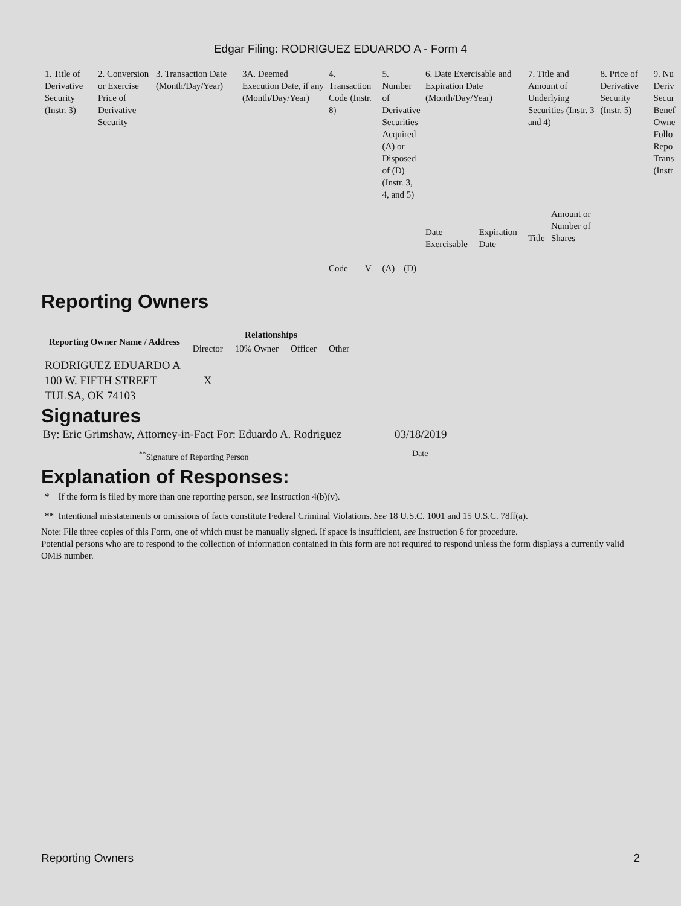Edgar Filing: RODRIGUEZ EDUARDO A - Form 4
| 1. Title of Derivative Security (Instr. 3) | 2. Conversion or Exercise Price of Derivative Security | 3. Transaction Date (Month/Day/Year) | 3A. Deemed Execution Date, if any (Month/Day/Year) | 4. Transaction Code (Instr. 8) | | 5. Number of Derivative Securities Acquired (A) or Disposed of (D) (Instr. 3, 4, and 5) | | 6. Date Exercisable and Expiration Date (Month/Day/Year) | | 7. Title and Amount of Underlying Securities (Instr. 3 and 4) | | 8. Price of Derivative Security (Instr. 5) | 9. Nu Deriv Secur Benef Owne Follo Repo Trans (Instr |
| | | | | Code | V | (A) | (D) | Date Exercisable | Expiration Date | Title | Amount or Number of Shares | | |
Reporting Owners
| Reporting Owner Name / Address | Relationships | | | |
| --- | --- | --- | --- | --- |
| | Director | 10% Owner | Officer | Other |
| RODRIGUEZ EDUARDO A 100 W. FIFTH STREET TULSA, OK 74103 | X | | | |
Signatures
| By: Eric Grimshaw, Attorney-in-Fact For: Eduardo A. Rodriguez | 03/18/2019 |
| <sup>**</sup> Signature of Reporting Person | Date |
Explanation of Responses:
* If the form is filed by more than one reporting person, see Instruction 4(b)(v).
** Intentional misstatements or omissions of facts constitute Federal Criminal Violations. See 18 U.S.C. 1001 and 15 U.S.C. 78ff(a).
Note: File three copies of this Form, one of which must be manually signed. If space is insufficient, see Instruction 6 for procedure.
Potential persons who are to respond to the collection of information contained in this form are not required to respond unless the form displays a currently valid OMB number.
Reporting Owners 2